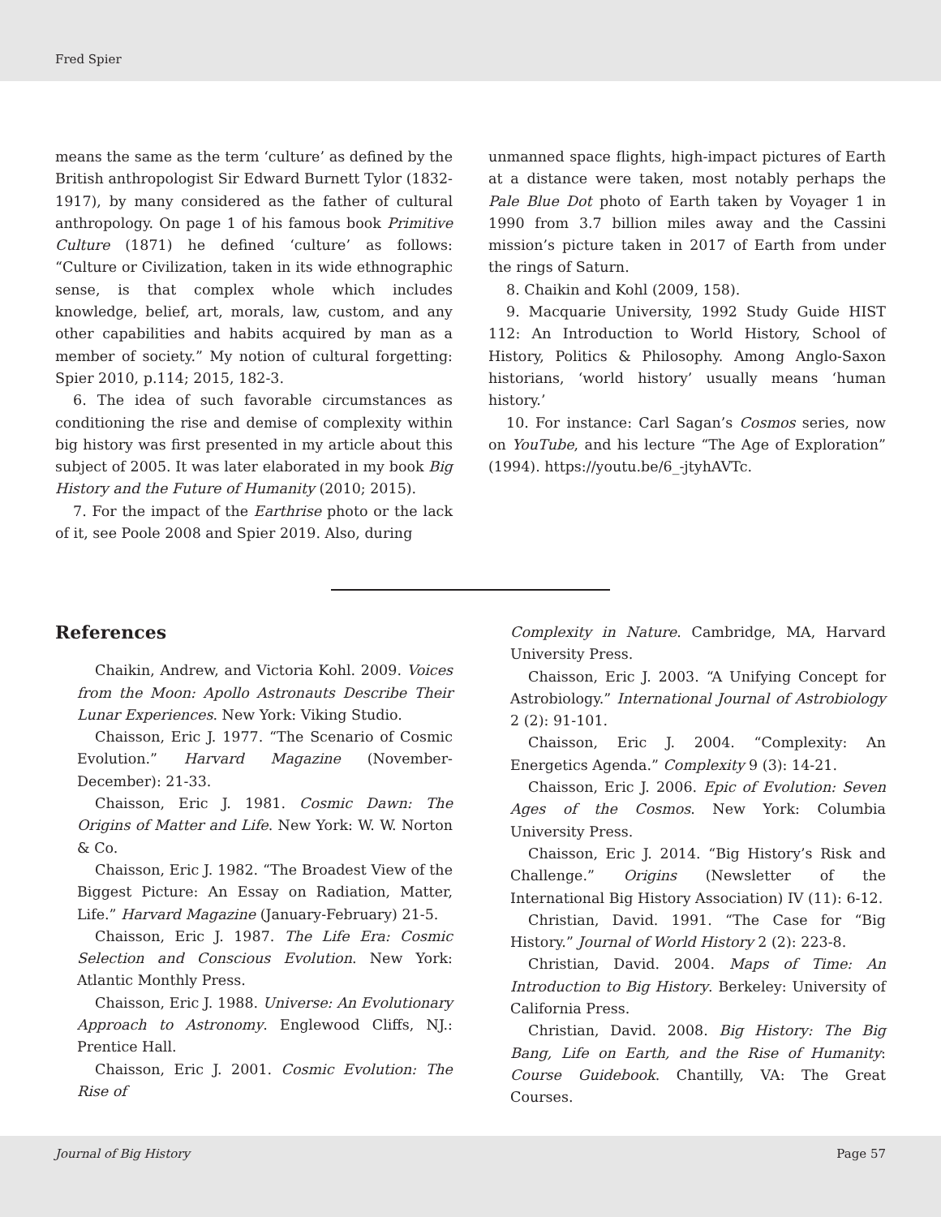Fred Spier
means the same as the term ‘culture’ as defined by the British anthropologist Sir Edward Burnett Tylor (1832-1917), by many considered as the father of cultural anthropology. On page 1 of his famous book Primitive Culture (1871) he defined ‘culture’ as follows: “Culture or Civilization, taken in its wide ethnographic sense, is that complex whole which includes knowledge, belief, art, morals, law, custom, and any other capabilities and habits acquired by man as a member of society.” My notion of cultural forgetting: Spier 2010, p.114; 2015, 182-3.
6. The idea of such favorable circumstances as conditioning the rise and demise of complexity within big history was first presented in my article about this subject of 2005. It was later elaborated in my book Big History and the Future of Humanity (2010; 2015).
7. For the impact of the Earthrise photo or the lack of it, see Poole 2008 and Spier 2019. Also, during
unmanned space flights, high-impact pictures of Earth at a distance were taken, most notably perhaps the Pale Blue Dot photo of Earth taken by Voyager 1 in 1990 from 3.7 billion miles away and the Cassini mission’s picture taken in 2017 of Earth from under the rings of Saturn.
8. Chaikin and Kohl (2009, 158).
9. Macquarie University, 1992 Study Guide HIST 112: An Introduction to World History, School of History, Politics & Philosophy. Among Anglo-Saxon historians, ‘world history’ usually means ‘human history.’
10. For instance: Carl Sagan’s Cosmos series, now on YouTube, and his lecture “The Age of Exploration” (1994). https://youtu.be/6_-jtyhAVTc.
References
Chaikin, Andrew, and Victoria Kohl. 2009. Voices from the Moon: Apollo Astronauts Describe Their Lunar Experiences. New York: Viking Studio.
Chaisson, Eric J. 1977. “The Scenario of Cosmic Evolution.” Harvard Magazine (November-December): 21-33.
Chaisson, Eric J. 1981. Cosmic Dawn: The Origins of Matter and Life. New York: W. W. Norton & Co.
Chaisson, Eric J. 1982. “The Broadest View of the Biggest Picture: An Essay on Radiation, Matter, Life.” Harvard Magazine (January-February) 21-5.
Chaisson, Eric J. 1987. The Life Era: Cosmic Selection and Conscious Evolution. New York: Atlantic Monthly Press.
Chaisson, Eric J. 1988. Universe: An Evolutionary Approach to Astronomy. Englewood Cliffs, NJ.: Prentice Hall.
Chaisson, Eric J. 2001. Cosmic Evolution: The Rise of
Complexity in Nature. Cambridge, MA, Harvard University Press.
Chaisson, Eric J. 2003. “A Unifying Concept for Astrobiology.” International Journal of Astrobiology 2 (2): 91-101.
Chaisson, Eric J. 2004. “Complexity: An Energetics Agenda.” Complexity 9 (3): 14-21.
Chaisson, Eric J. 2006. Epic of Evolution: Seven Ages of the Cosmos. New York: Columbia University Press.
Chaisson, Eric J. 2014. “Big History’s Risk and Challenge.” Origins (Newsletter of the International Big History Association) IV (11): 6-12.
Christian, David. 1991. “The Case for “Big History.” Journal of World History 2 (2): 223-8.
Christian, David. 2004. Maps of Time: An Introduction to Big History. Berkeley: University of California Press.
Christian, David. 2008. Big History: The Big Bang, Life on Earth, and the Rise of Humanity: Course Guidebook. Chantilly, VA: The Great Courses.
Journal of Big History Page 57